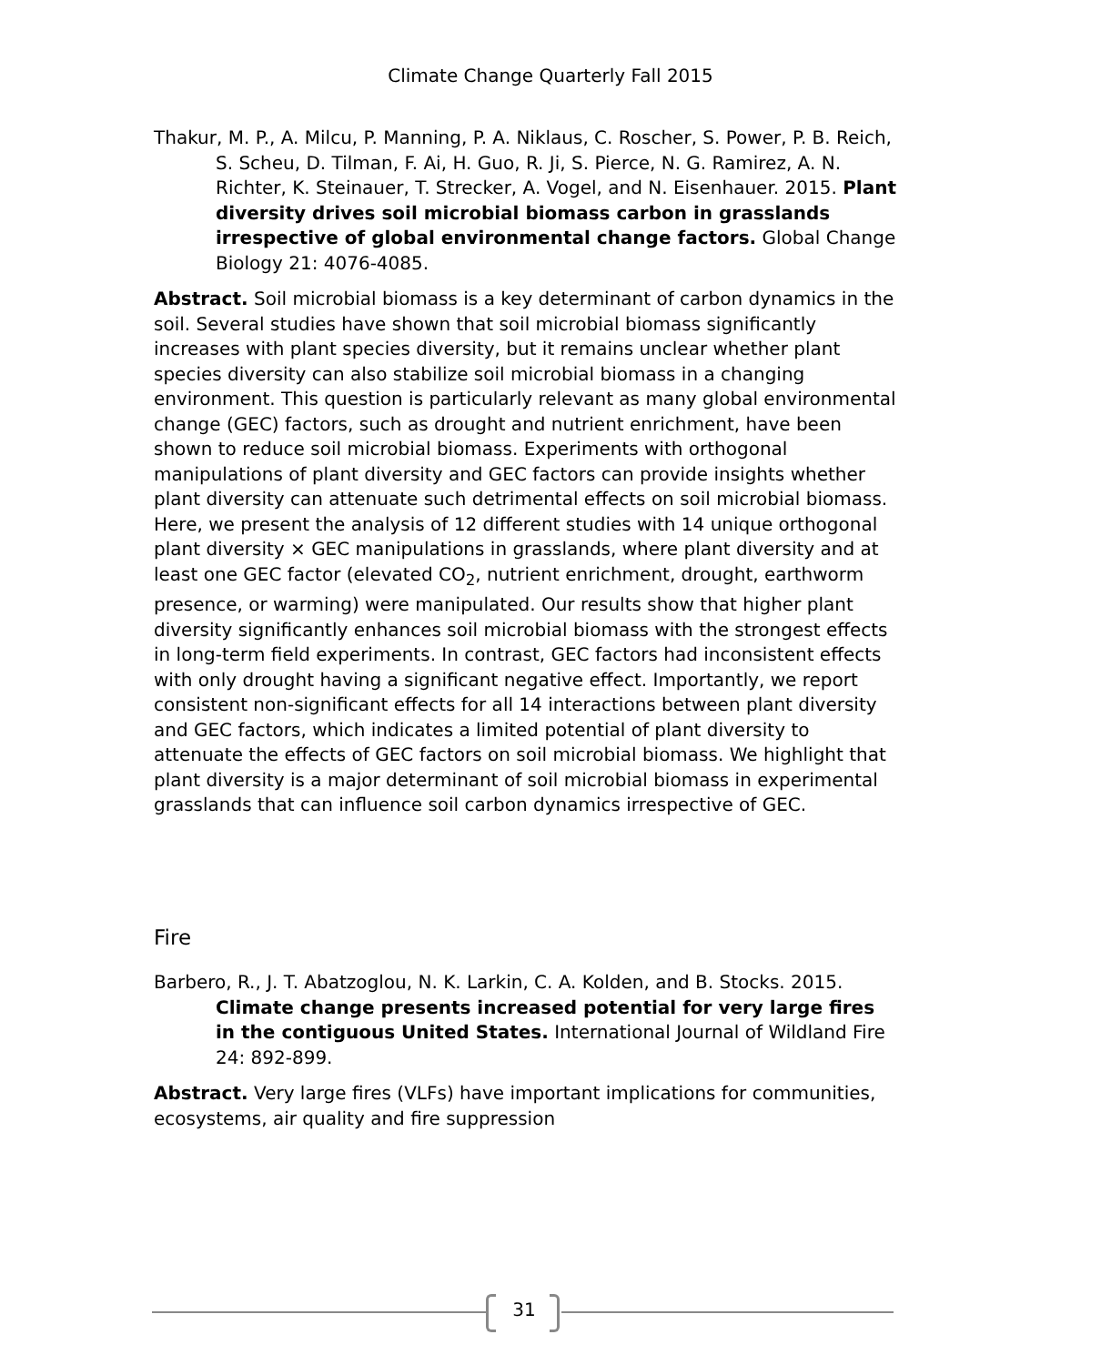Climate Change Quarterly Fall 2015
Thakur, M. P., A. Milcu, P. Manning, P. A. Niklaus, C. Roscher, S. Power, P. B. Reich, S. Scheu, D. Tilman, F. Ai, H. Guo, R. Ji, S. Pierce, N. G. Ramirez, A. N. Richter, K. Steinauer, T. Strecker, A. Vogel, and N. Eisenhauer. 2015. Plant diversity drives soil microbial biomass carbon in grasslands irrespective of global environmental change factors. Global Change Biology 21: 4076-4085.
Abstract. Soil microbial biomass is a key determinant of carbon dynamics in the soil. Several studies have shown that soil microbial biomass significantly increases with plant species diversity, but it remains unclear whether plant species diversity can also stabilize soil microbial biomass in a changing environment. This question is particularly relevant as many global environmental change (GEC) factors, such as drought and nutrient enrichment, have been shown to reduce soil microbial biomass. Experiments with orthogonal manipulations of plant diversity and GEC factors can provide insights whether plant diversity can attenuate such detrimental effects on soil microbial biomass. Here, we present the analysis of 12 different studies with 14 unique orthogonal plant diversity × GEC manipulations in grasslands, where plant diversity and at least one GEC factor (elevated CO<sub>2</sub>, nutrient enrichment, drought, earthworm presence, or warming) were manipulated. Our results show that higher plant diversity significantly enhances soil microbial biomass with the strongest effects in long-term field experiments. In contrast, GEC factors had inconsistent effects with only drought having a significant negative effect. Importantly, we report consistent non-significant effects for all 14 interactions between plant diversity and GEC factors, which indicates a limited potential of plant diversity to attenuate the effects of GEC factors on soil microbial biomass. We highlight that plant diversity is a major determinant of soil microbial biomass in experimental grasslands that can influence soil carbon dynamics irrespective of GEC.
Fire
Barbero, R., J. T. Abatzoglou, N. K. Larkin, C. A. Kolden, and B. Stocks. 2015. Climate change presents increased potential for very large fires in the contiguous United States. International Journal of Wildland Fire 24: 892-899.
Abstract. Very large fires (VLFs) have important implications for communities, ecosystems, air quality and fire suppression
31